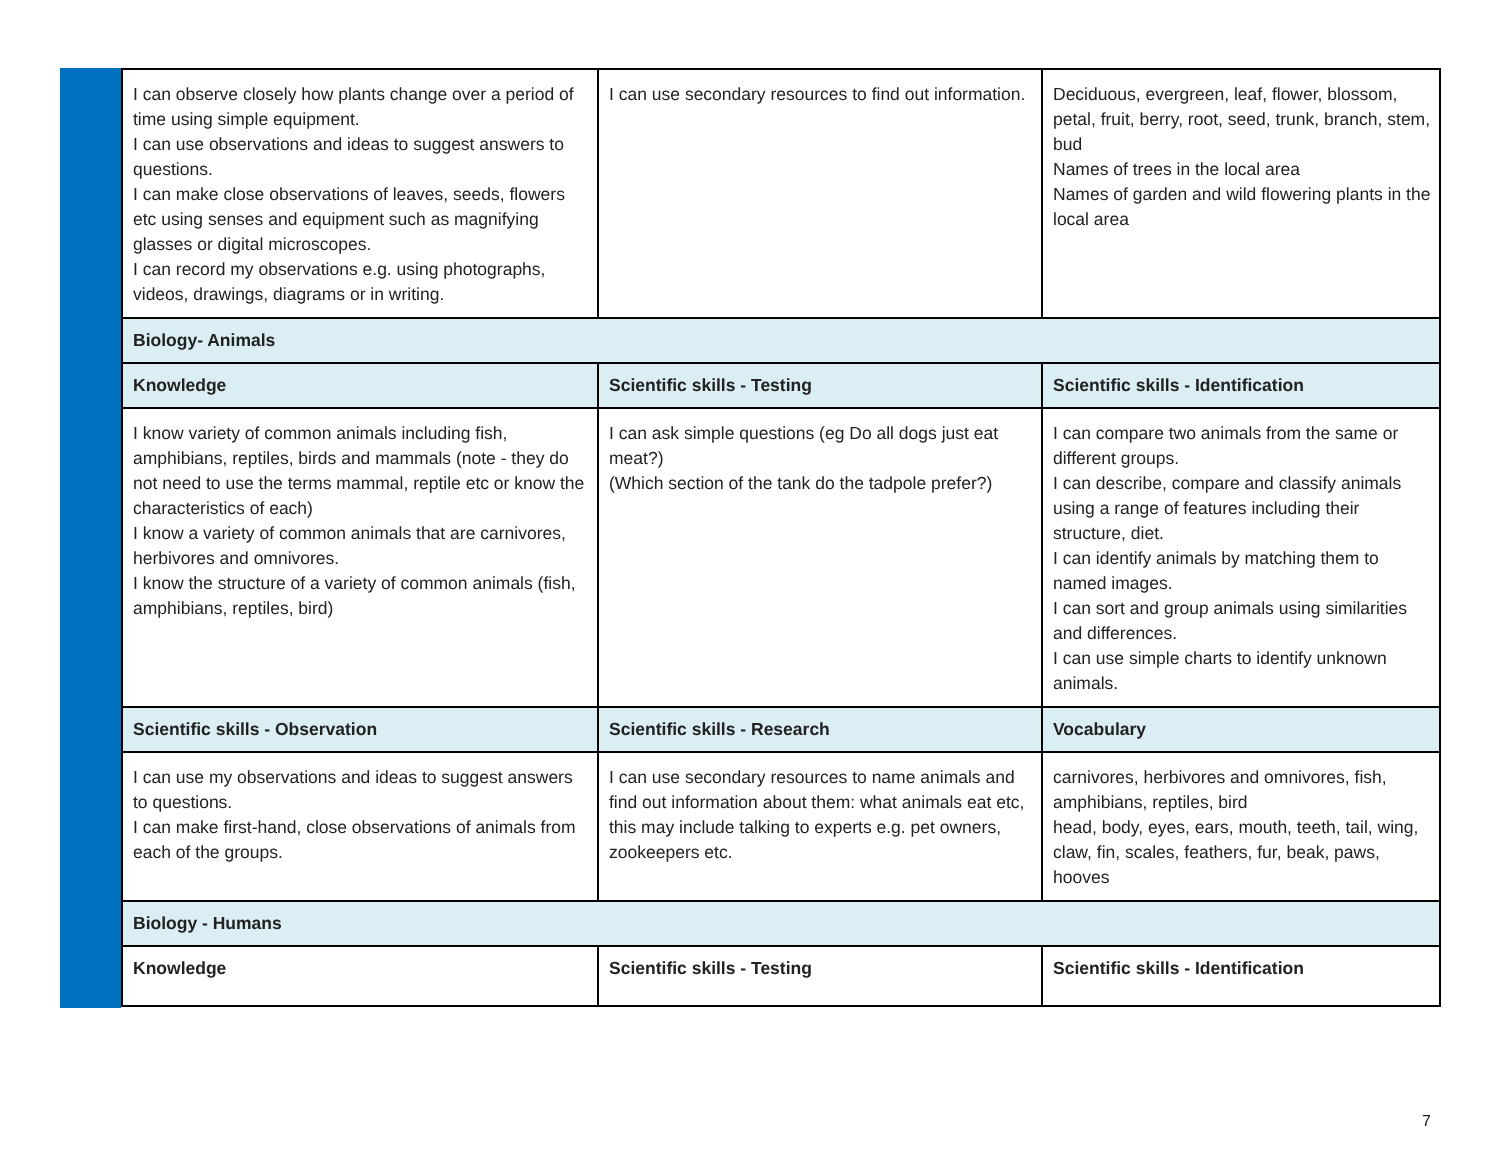| I can observe closely how plants change over a period of time using simple equipment. I can use observations and ideas to suggest answers to questions. I can make close observations of leaves, seeds, flowers etc using senses and equipment such as magnifying glasses or digital microscopes. I can record my observations e.g. using photographs, videos, drawings, diagrams or in writing. | I can use secondary resources to find out information. | Deciduous, evergreen, leaf, flower, blossom, petal, fruit, berry, root, seed, trunk, branch, stem, bud Names of trees in the local area Names of garden and wild flowering plants in the local area |
| Biology- Animals | | |
| Knowledge | Scientific skills - Testing | Scientific skills - Identification |
| I know variety of common animals including fish, amphibians, reptiles, birds and mammals (note - they do not need to use the terms mammal, reptile etc or know the characteristics of each) I know a variety of common animals that are carnivores, herbivores and omnivores. I know the structure of a variety of common animals (fish, amphibians, reptiles, bird) | I can ask simple questions (eg Do all dogs just eat meat?) (Which section of the tank do the tadpole prefer?) | I can compare two animals from the same or different groups. I can describe, compare and classify animals using a range of features including their structure, diet. I can identify animals by matching them to named images. I can sort and group animals using similarities and differences. I can use simple charts to identify unknown animals. |
| Scientific skills - Observation | Scientific skills - Research | Vocabulary |
| I can use my observations and ideas to suggest answers to questions. I can make first-hand, close observations of animals from each of the groups. | I can use secondary resources to name animals and find out information about them: what animals eat etc, this may include talking to experts e.g. pet owners, zookeepers etc. | carnivores, herbivores and omnivores, fish, amphibians, reptiles, bird head, body, eyes, ears, mouth, teeth, tail, wing, claw, fin, scales, feathers, fur, beak, paws, hooves |
| Biology - Humans | | |
| Knowledge | Scientific skills - Testing | Scientific skills - Identification |
7